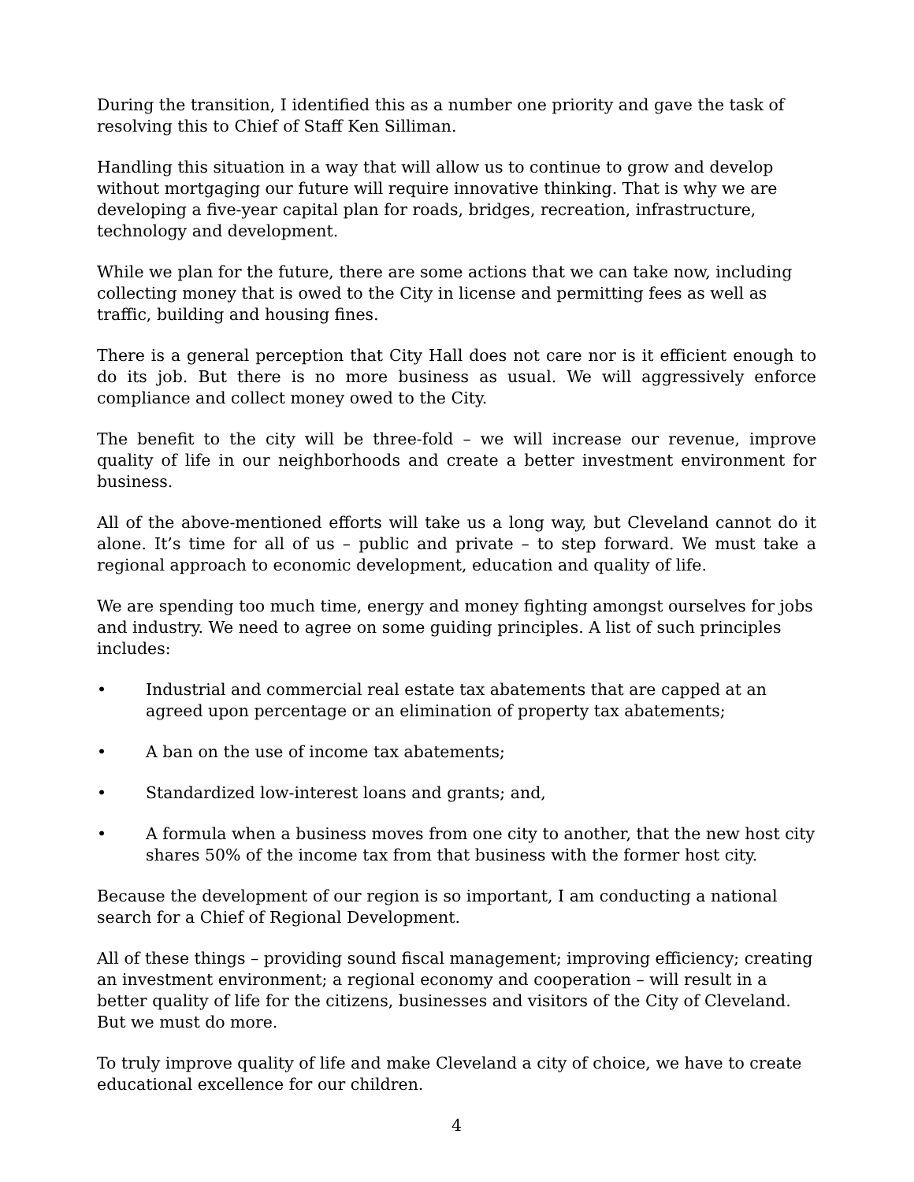During the transition, I identified this as a number one priority and gave the task of resolving this to Chief of Staff Ken Silliman.
Handling this situation in a way that will allow us to continue to grow and develop without mortgaging our future will require innovative thinking. That is why we are developing a five-year capital plan for roads, bridges, recreation, infrastructure, technology and development.
While we plan for the future, there are some actions that we can take now, including collecting money that is owed to the City in license and permitting fees as well as traffic, building and housing fines.
There is a general perception that City Hall does not care nor is it efficient enough to do its job. But there is no more business as usual. We will aggressively enforce compliance and collect money owed to the City.
The benefit to the city will be three-fold – we will increase our revenue, improve quality of life in our neighborhoods and create a better investment environment for business.
All of the above-mentioned efforts will take us a long way, but Cleveland cannot do it alone. It’s time for all of us – public and private – to step forward. We must take a regional approach to economic development, education and quality of life.
We are spending too much time, energy and money fighting amongst ourselves for jobs and industry. We need to agree on some guiding principles. A list of such principles includes:
• Industrial and commercial real estate tax abatements that are capped at an agreed upon percentage or an elimination of property tax abatements;
• A ban on the use of income tax abatements;
• Standardized low-interest loans and grants; and,
• A formula when a business moves from one city to another, that the new host city shares 50% of the income tax from that business with the former host city.
Because the development of our region is so important, I am conducting a national search for a Chief of Regional Development.
All of these things – providing sound fiscal management; improving efficiency; creating an investment environment; a regional economy and cooperation – will result in a better quality of life for the citizens, businesses and visitors of the City of Cleveland. But we must do more.
To truly improve quality of life and make Cleveland a city of choice, we have to create educational excellence for our children.
4